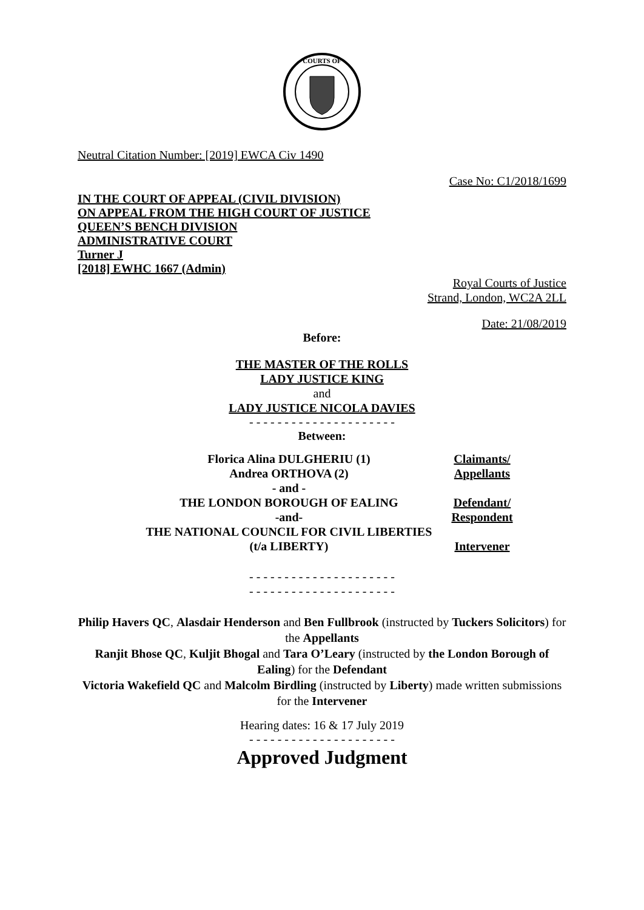COURTS OF
Neutral Citation Number: [2019] EWCA Civ 1490
Case No: C1/2018/1699
IN THE COURT OF APPEAL (CIVIL DIVISION)
ON APPEAL FROM THE HIGH COURT OF JUSTICE
QUEEN’S BENCH DIVISION
ADMINISTRATIVE COURT
Turner J
[2018] EWHC 1667 (Admin)
Royal Courts of Justice
Strand, London, WC2A 2LL
Date: 21/08/2019
Before:
THE MASTER OF THE ROLLS
LADY JUSTICE KING
and
LADY JUSTICE NICOLA DAVIES
- - - - - - - - - - - - - - - - - - - - -
Between:
| Florica Alina DULGHERIU (1) Andrea ORTHOVA (2) | Claimants/ Appellants |
| - and - | |
| THE LONDON BOROUGH OF EALING -and- | Defendant/ Respondent |
| THE NATIONAL COUNCIL FOR CIVIL LIBERTIES (t/a LIBERTY) | Intervener |
- - - - - - - - - - - - - - - - - - - - -
- - - - - - - - - - - - - - - - - - - - -
Philip Havers QC, Alasdair Henderson and Ben Fullbrook (instructed by Tuckers Solicitors) for the Appellants
Ranjit Bhose QC, Kuljit Bhogal and Tara O’Leary (instructed by the London Borough of Ealing) for the Defendant
Victoria Wakefield QC and Malcolm Birdling (instructed by Liberty) made written submissions for the Intervener
Hearing dates: 16 & 17 July 2019
- - - - - - - - - - - - - - - - - - - - -
Approved Judgment